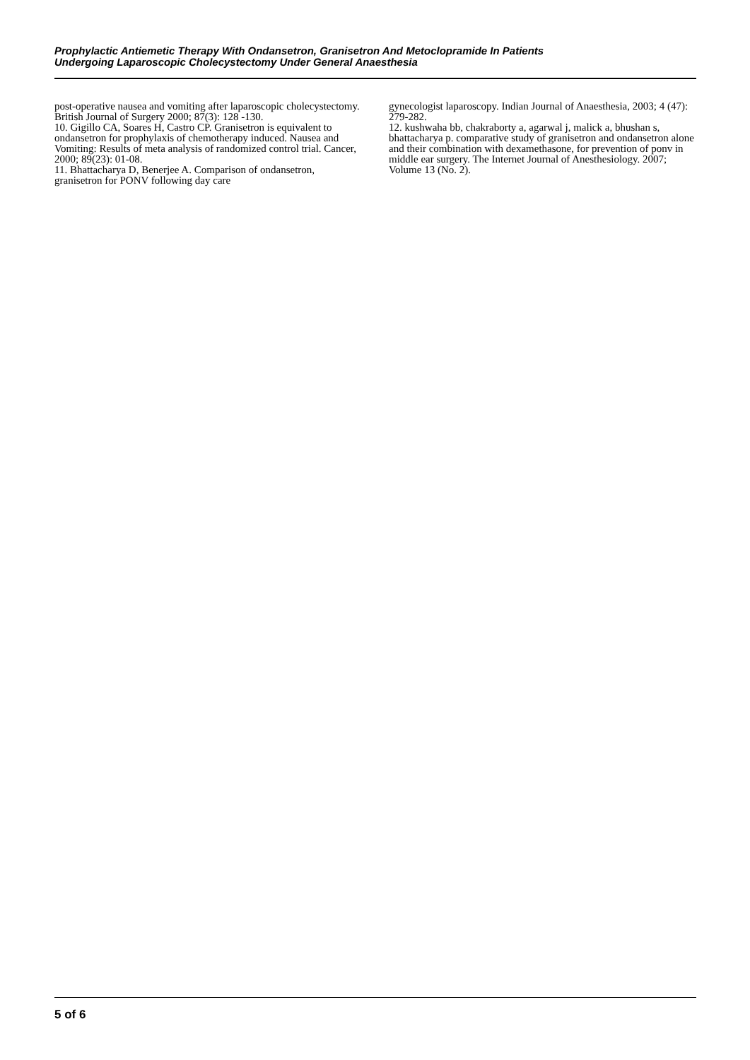Prophylactic Antiemetic Therapy With Ondansetron, Granisetron And Metoclopramide In Patients
Undergoing Laparoscopic Cholecystectomy Under General Anaesthesia
post-operative nausea and vomiting after laparoscopic cholecystectomy. British Journal of Surgery 2000; 87(3): 128 -130.
10. Gigillo CA, Soares H, Castro CP. Granisetron is equivalent to ondansetron for prophylaxis of chemotherapy induced. Nausea and Vomiting: Results of meta analysis of randomized control trial. Cancer, 2000; 89(23): 01-08.
11. Bhattacharya D, Benerjee A. Comparison of ondansetron, granisetron for PONV following day care
gynecologist laparoscopy. Indian Journal of Anaesthesia, 2003; 4 (47): 279-282.
12. kushwaha bb, chakraborty a, agarwal j, malick a, bhushan s, bhattacharya p. comparative study of granisetron and ondansetron alone and their combination with dexamethasone, for prevention of ponv in middle ear surgery. The Internet Journal of Anesthesiology. 2007; Volume 13 (No. 2).
5 of 6